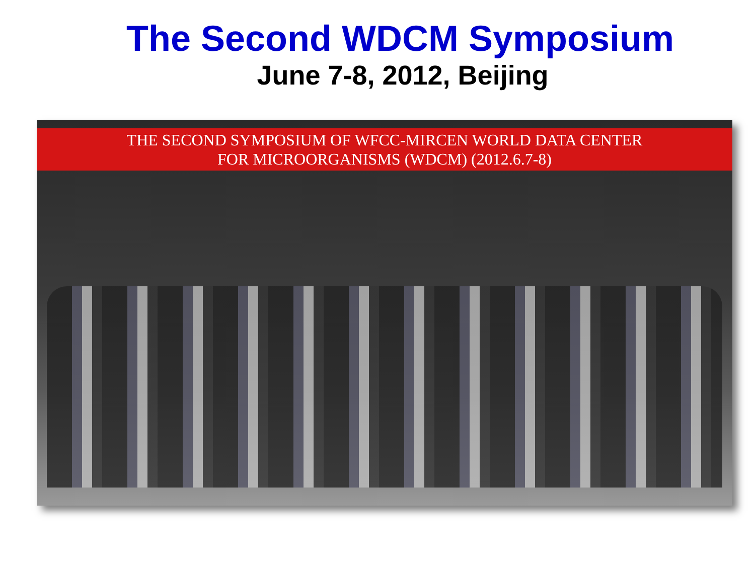The Second WDCM Symposium
June 7-8, 2012, Beijing
THE SECOND SYMPOSIUM OF WFCC-MIRCEN WORLD DATA CENTER
FOR MICROORGANISMS (WDCM) (2012.6.7-8)